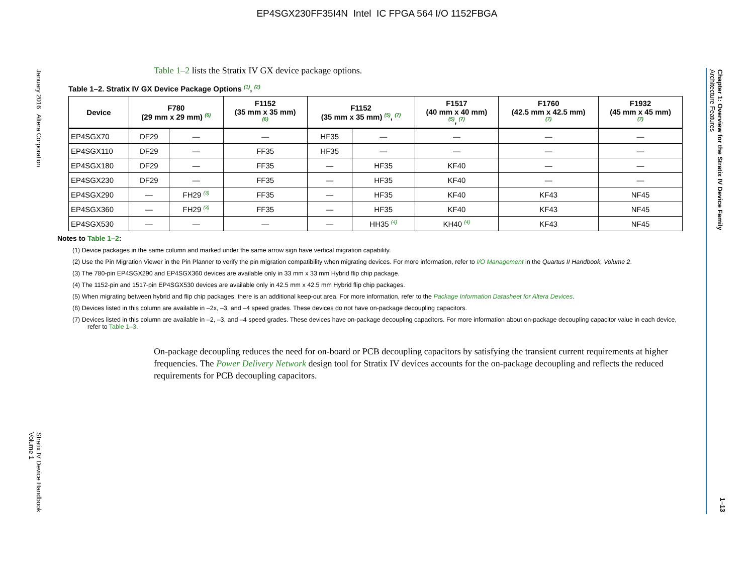EP4SGX230FF35I4N Intel IC FPGA 564 I/O 1152FBGA
January 2016 Altera Corporation
Stratix IV Device Handbook
Volume 1
Chapter 1: Overview for the Stratix IV Device Family
Architecture Features
1–13
Table 1–2 lists the Stratix IV GX device package options.
Table 1–2. Stratix IV GX Device Package Options <sup>(1)</sup>, <sup>(2)</sup>
| Device | F780 (29 mm x 29 mm) <sup>(6)</sup> | | F1152 (35 mm x 35 mm) <sup>(6)</sup> | F1152 (35 mm x 35 mm) <sup>(5)</sup>, <sup>(7)</sup> | | F1517 (40 mm x 40 mm) <sup>(5)</sup>, <sup>(7)</sup> | F1760 (42.5 mm x 42.5 mm) <sup>(7)</sup> | F1932 (45 mm x 45 mm) <sup>(7)</sup> |
| --- | --- | --- | --- | --- | --- | --- | --- | --- |
| EP4SGX70 | DF29 | — | — | HF35 | — | — | — | — |
| EP4SGX110 | DF29 | — | FF35 | HF35 | — | — | — | — |
| EP4SGX180 | DF29 | — | FF35 | — | HF35 | KF40 | — | — |
| EP4SGX230 | DF29 | — | FF35 | — | HF35 | KF40 | — | — |
| EP4SGX290 | — | FH29 <sup>(3)</sup> | FF35 | — | HF35 | KF40 | KF43 | NF45 |
| EP4SGX360 | — | FH29 <sup>(3)</sup> | FF35 | — | HF35 | KF40 | KF43 | NF45 |
| EP4SGX530 | — | — | — | — | HH35 <sup>(4)</sup> | KH40 <sup>(4)</sup> | KF43 | NF45 |
Notes to Table 1–2:
(1) Device packages in the same column and marked under the same arrow sign have vertical migration capability.
(2) Use the Pin Migration Viewer in the Pin Planner to verify the pin migration compatibility when migrating devices. For more information, refer to I/O Management in the Quartus II Handbook, Volume 2.
(3) The 780-pin EP4SGX290 and EP4SGX360 devices are available only in 33 mm x 33 mm Hybrid flip chip package.
(4) The 1152-pin and 1517-pin EP4SGX530 devices are available only in 42.5 mm x 42.5 mm Hybrid flip chip packages.
(5) When migrating between hybrid and flip chip packages, there is an additional keep-out area. For more information, refer to the Package Information Datasheet for Altera Devices.
(6) Devices listed in this column are available in –2x, –3, and –4 speed grades. These devices do not have on-package decoupling capacitors.
(7) Devices listed in this column are available in –2, –3, and –4 speed grades. These devices have on-package decoupling capacitors. For more information about on-package decoupling capacitor value in each device, refer to Table 1–3.
On-package decoupling reduces the need for on-board or PCB decoupling capacitors by satisfying the transient current requirements at higher frequencies. The Power Delivery Network design tool for Stratix IV devices accounts for the on-package decoupling and reflects the reduced requirements for PCB decoupling capacitors.